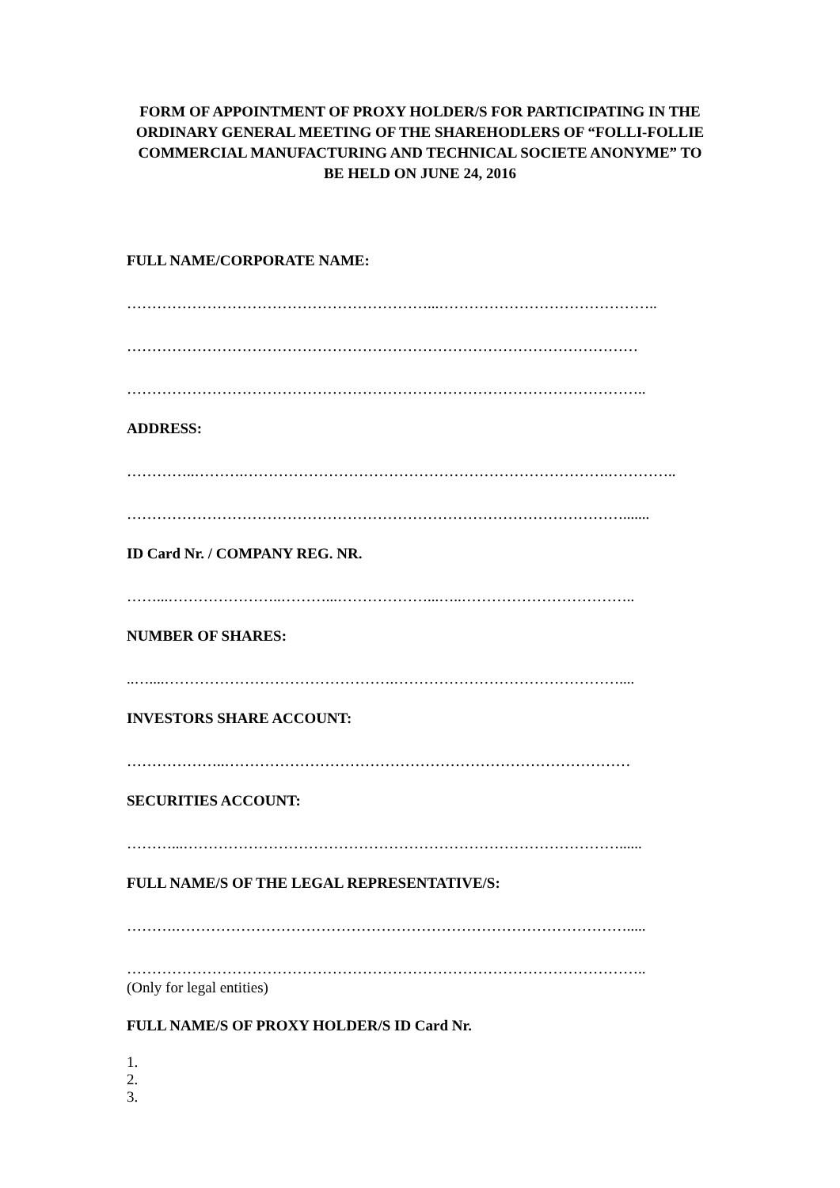FORM OF APPOINTMENT OF PROXY HOLDER/S FOR PARTICIPATING IN THE ORDINARY GENERAL MEETING OF THE SHAREHODLERS OF “FOLLI-FOLLIE COMMERCIAL MANUFACTURING AND TECHNICAL SOCIETE ANONYME” TO BE HELD ON JUNE 24, 2016
FULL NAME/CORPORATE NAME:
……………………………………………………...……………………………………..
…………………………………………………………………………………………
…………………………………………………………………………………………..
ADDRESS:
…………..……….……………………………………………………………….…………..
……………………………………………………………………………………….......
ID Card Nr. / COMPANY REG. NR.
……...…………………..………...………………...…..……………………………..
NUMBER OF SHARES:
..…....……………………………………….………………………………………....
INVESTORS SHARE ACCOUNT:
………………..………………………………………………………………………
SECURITIES ACCOUNT:
………...……………………………………………………………………………......
FULL NAME/S OF THE LEGAL REPRESENTATIVE/S:
……….……………………………………………………………………………….....
…………………………………………………………………………………………..
(Only for legal entities)
FULL NAME/S OF PROXY HOLDER/S ID Card Nr.
1.
2.
3.